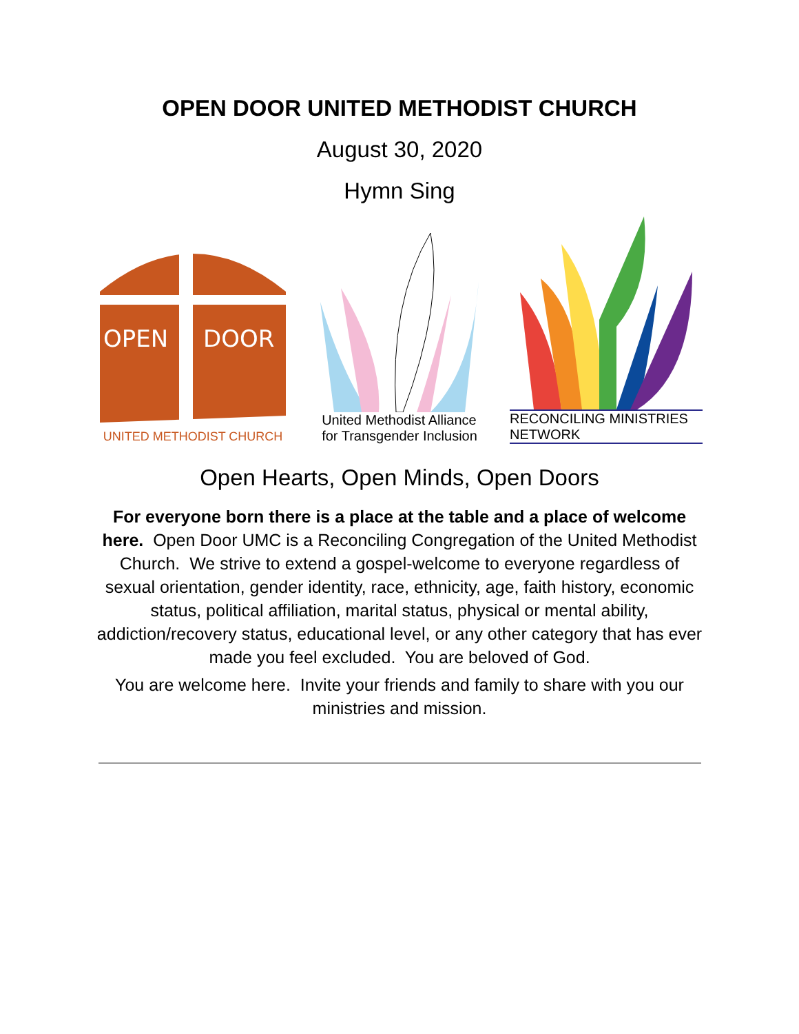OPEN DOOR UNITED METHODIST CHURCH
August 30, 2020
Hymn Sing
OPEN
DOOR
UNITED METHODIST CHURCH
United Methodist Alliance
for Transgender Inclusion
RECONCILING MINISTRIES NETWORK
Open Hearts, Open Minds, Open Doors
For everyone born there is a place at the table and a place of welcome here. Open Door UMC is a Reconciling Congregation of the United Methodist Church. We strive to extend a gospel-welcome to everyone regardless of sexual orientation, gender identity, race, ethnicity, age, faith history, economic status, political affiliation, marital status, physical or mental ability, addiction/recovery status, educational level, or any other category that has ever made you feel excluded. You are beloved of God.
You are welcome here. Invite your friends and family to share with you our ministries and mission.